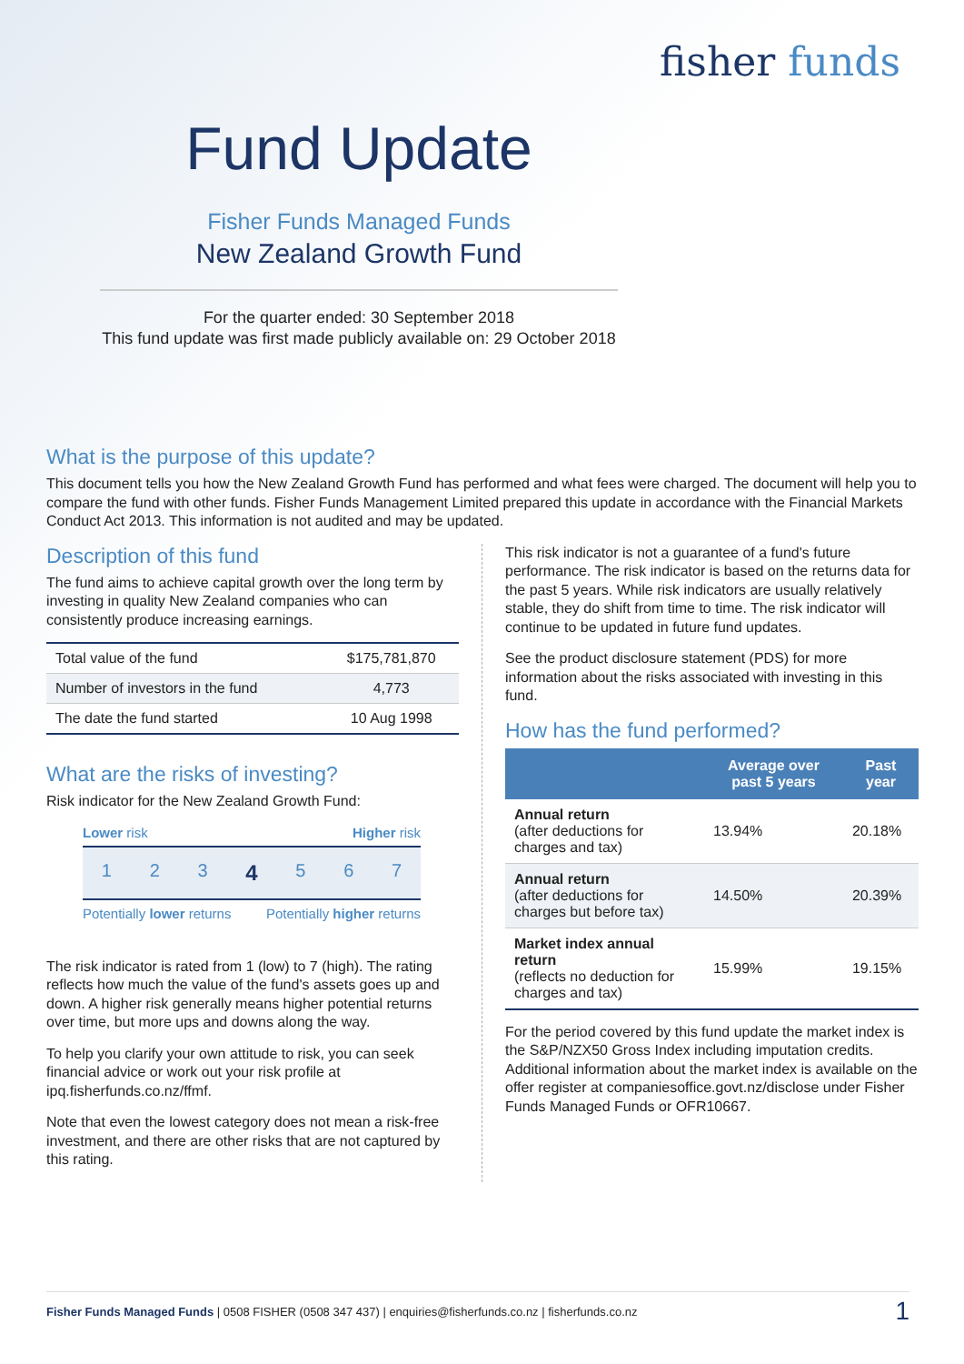fisher funds
Fund Update
Fisher Funds Managed Funds
New Zealand Growth Fund
For the quarter ended: 30 September 2018
This fund update was first made publicly available on: 29 October 2018
What is the purpose of this update?
This document tells you how the New Zealand Growth Fund has performed and what fees were charged. The document will help you to compare the fund with other funds. Fisher Funds Management Limited prepared this update in accordance with the Financial Markets Conduct Act 2013. This information is not audited and may be updated.
Description of this fund
The fund aims to achieve capital growth over the long term by investing in quality New Zealand companies who can consistently produce increasing earnings.
| Total value of the fund | $175,781,870 |
| Number of investors in the fund | 4,773 |
| The date the fund started | 10 Aug 1998 |
What are the risks of investing?
Risk indicator for the New Zealand Growth Fund:
Lower risk Higher risk
1 2 3 4 5 6 7
Potentially lower returns Potentially higher returns
The risk indicator is rated from 1 (low) to 7 (high). The rating reflects how much the value of the fund's assets goes up and down. A higher risk generally means higher potential returns over time, but more ups and downs along the way.
To help you clarify your own attitude to risk, you can seek financial advice or work out your risk profile at ipq.fisherfunds.co.nz/ffmf.
Note that even the lowest category does not mean a risk-free investment, and there are other risks that are not captured by this rating.
This risk indicator is not a guarantee of a fund's future performance. The risk indicator is based on the returns data for the past 5 years. While risk indicators are usually relatively stable, they do shift from time to time. The risk indicator will continue to be updated in future fund updates.
See the product disclosure statement (PDS) for more information about the risks associated with investing in this fund.
How has the fund performed?
| | Average over past 5 years | Past year |
| --- | --- | --- |
| Annual return (after deductions for charges and tax) | 13.94% | 20.18% |
| Annual return (after deductions for charges but before tax) | 14.50% | 20.39% |
| Market index annual return (reflects no deduction for charges and tax) | 15.99% | 19.15% |
For the period covered by this fund update the market index is the S&P/NZX50 Gross Index including imputation credits. Additional information about the market index is available on the offer register at companiesoffice.govt.nz/disclose under Fisher Funds Managed Funds or OFR10667.
Fisher Funds Managed Funds | 0508 FISHER (0508 347 437) | enquiries@fisherfunds.co.nz | fisherfunds.co.nz 1